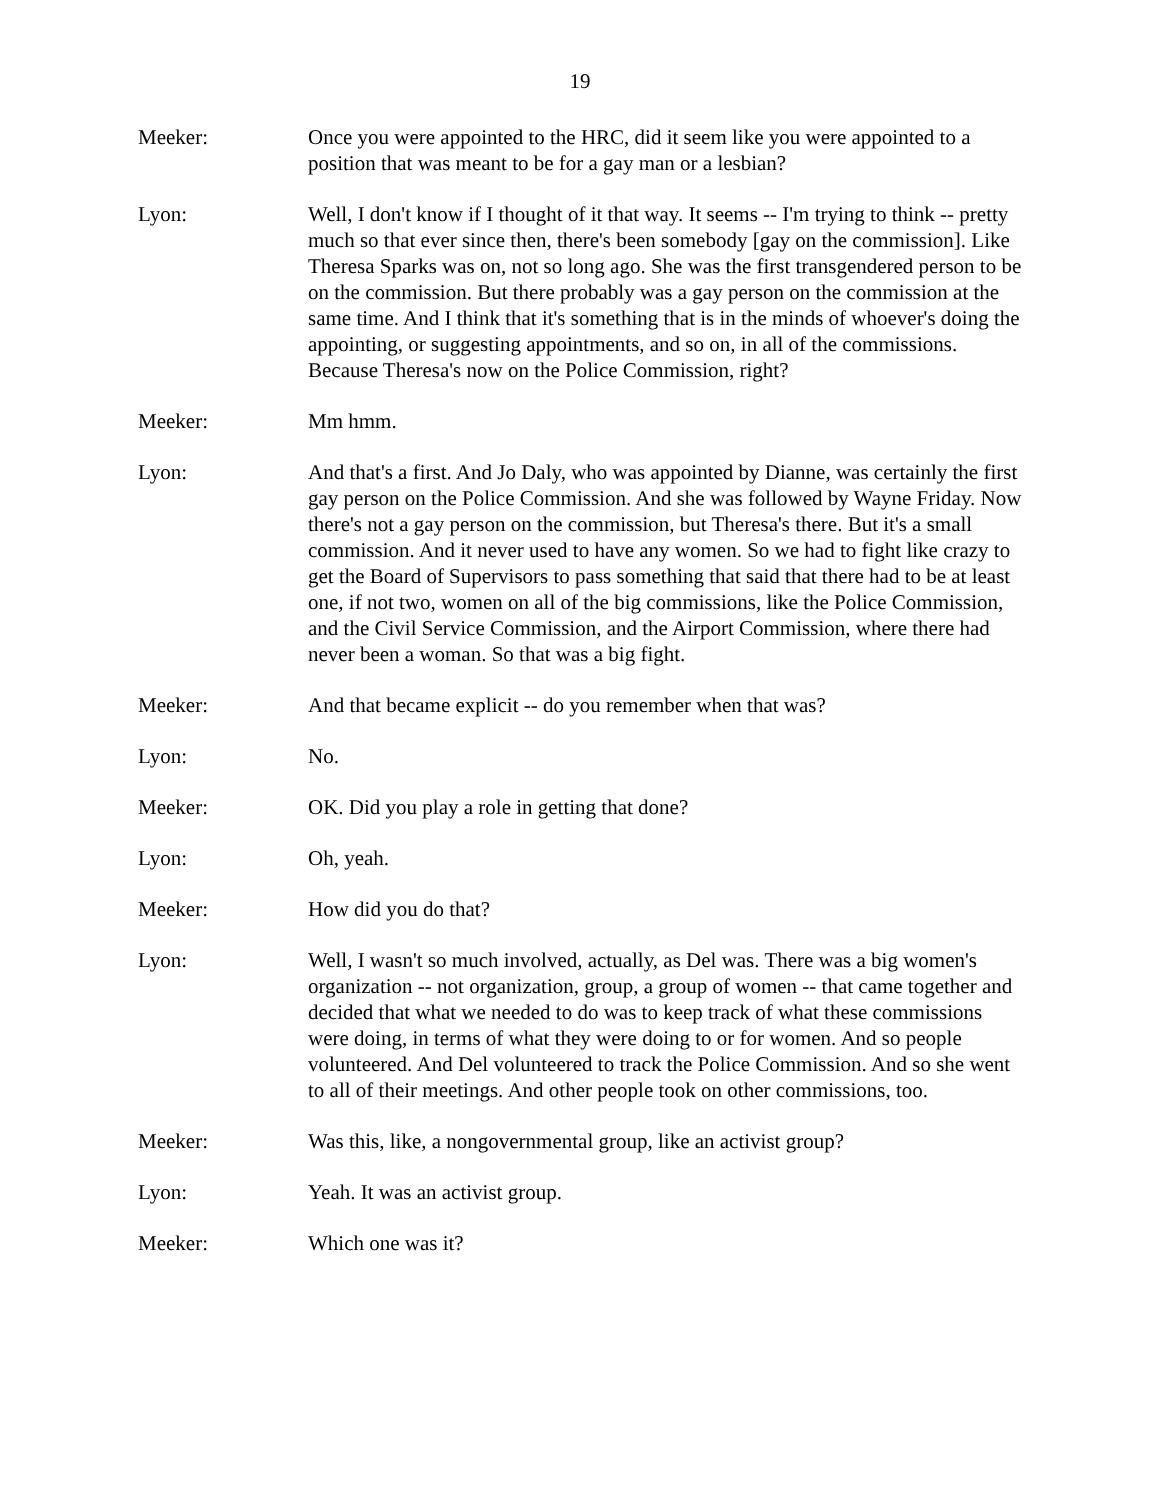19
Meeker: Once you were appointed to the HRC, did it seem like you were appointed to a position that was meant to be for a gay man or a lesbian?
Lyon: Well, I don't know if I thought of it that way. It seems -- I'm trying to think -- pretty much so that ever since then, there's been somebody [gay on the commission]. Like Theresa Sparks was on, not so long ago. She was the first transgendered person to be on the commission. But there probably was a gay person on the commission at the same time. And I think that it's something that is in the minds of whoever's doing the appointing, or suggesting appointments, and so on, in all of the commissions. Because Theresa's now on the Police Commission, right?
Meeker: Mm hmm.
Lyon: And that's a first. And Jo Daly, who was appointed by Dianne, was certainly the first gay person on the Police Commission. And she was followed by Wayne Friday. Now there's not a gay person on the commission, but Theresa's there. But it's a small commission. And it never used to have any women. So we had to fight like crazy to get the Board of Supervisors to pass something that said that there had to be at least one, if not two, women on all of the big commissions, like the Police Commission, and the Civil Service Commission, and the Airport Commission, where there had never been a woman. So that was a big fight.
Meeker: And that became explicit -- do you remember when that was?
Lyon: No.
Meeker: OK. Did you play a role in getting that done?
Lyon: Oh, yeah.
Meeker: How did you do that?
Lyon: Well, I wasn't so much involved, actually, as Del was. There was a big women's organization -- not organization, group, a group of women -- that came together and decided that what we needed to do was to keep track of what these commissions were doing, in terms of what they were doing to or for women. And so people volunteered. And Del volunteered to track the Police Commission. And so she went to all of their meetings. And other people took on other commissions, too.
Meeker: Was this, like, a nongovernmental group, like an activist group?
Lyon: Yeah. It was an activist group.
Meeker: Which one was it?